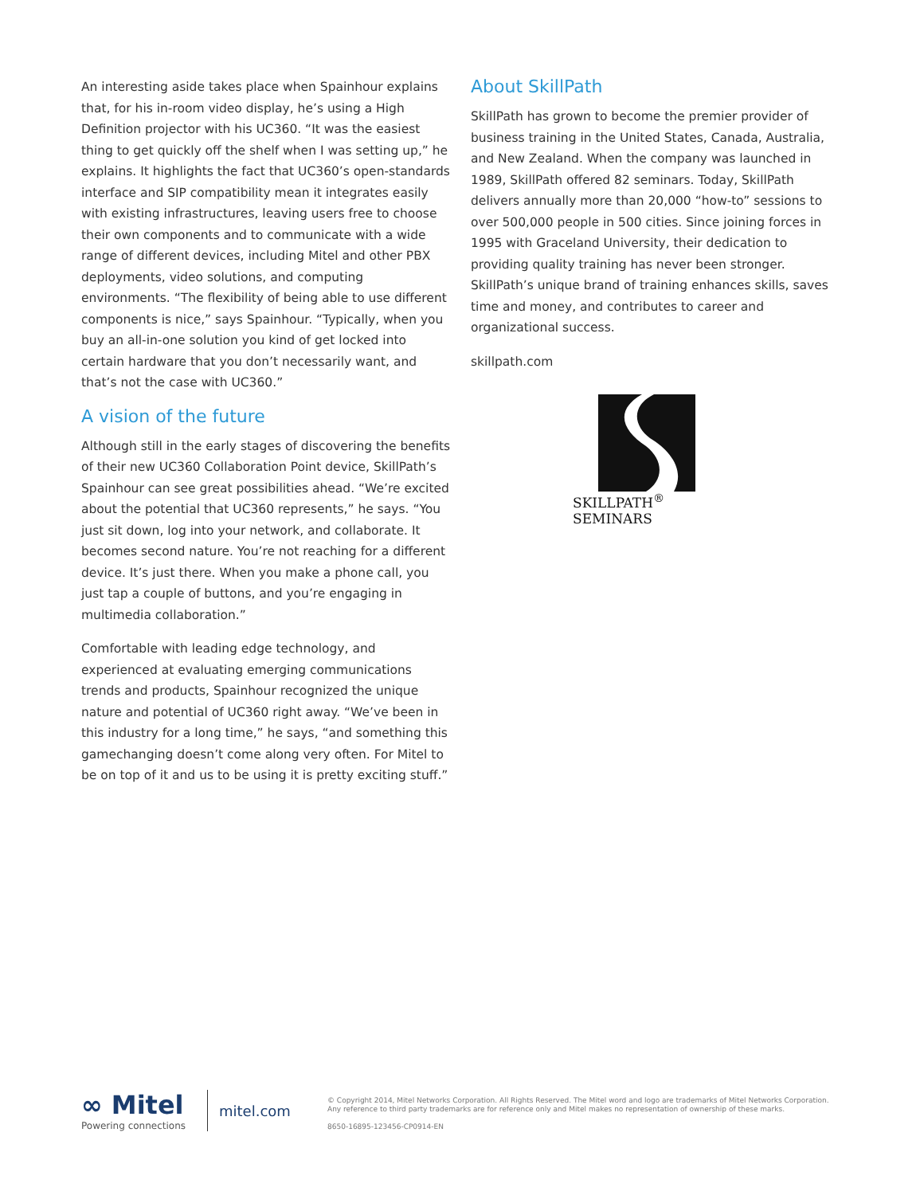An interesting aside takes place when Spainhour explains that, for his in-room video display, he’s using a High Definition projector with his UC360. “It was the easiest thing to get quickly off the shelf when I was setting up,” he explains. It highlights the fact that UC360’s open-standards interface and SIP compatibility mean it integrates easily with existing infrastructures, leaving users free to choose their own components and to communicate with a wide range of different devices, including Mitel and other PBX deployments, video solutions, and computing environments. “The flexibility of being able to use different components is nice,” says Spainhour. “Typically, when you buy an all-in-one solution you kind of get locked into certain hardware that you don’t necessarily want, and that’s not the case with UC360.”
A vision of the future
Although still in the early stages of discovering the benefits of their new UC360 Collaboration Point device, SkillPath’s Spainhour can see great possibilities ahead. “We’re excited about the potential that UC360 represents,” he says. “You just sit down, log into your network, and collaborate. It becomes second nature. You’re not reaching for a different device. It’s just there. When you make a phone call, you just tap a couple of buttons, and you’re engaging in multimedia collaboration.”
Comfortable with leading edge technology, and experienced at evaluating emerging communications trends and products, Spainhour recognized the unique nature and potential of UC360 right away. “We’ve been in this industry for a long time,” he says, “and something this gamechanging doesn’t come along very often. For Mitel to be on top of it and us to be using it is pretty exciting stuff.”
About SkillPath
SkillPath has grown to become the premier provider of business training in the United States, Canada, Australia, and New Zealand. When the company was launched in 1989, SkillPath offered 82 seminars. Today, SkillPath delivers annually more than 20,000 “how-to” sessions to over 500,000 people in 500 cities. Since joining forces in 1995 with Graceland University, their dedication to providing quality training has never been stronger. SkillPath’s unique brand of training enhances skills, saves time and money, and contributes to career and organizational success.
skillpath.com
SKILLPATH<sup>®</sup> SEMINARS
∞ Mitel
Powering connections
mitel.com
© Copyright 2014, Mitel Networks Corporation. All Rights Reserved. The Mitel word and logo are trademarks of Mitel Networks Corporation.
Any reference to third party trademarks are for reference only and Mitel makes no representation of ownership of these marks.
8650-16895-123456-CP0914-EN